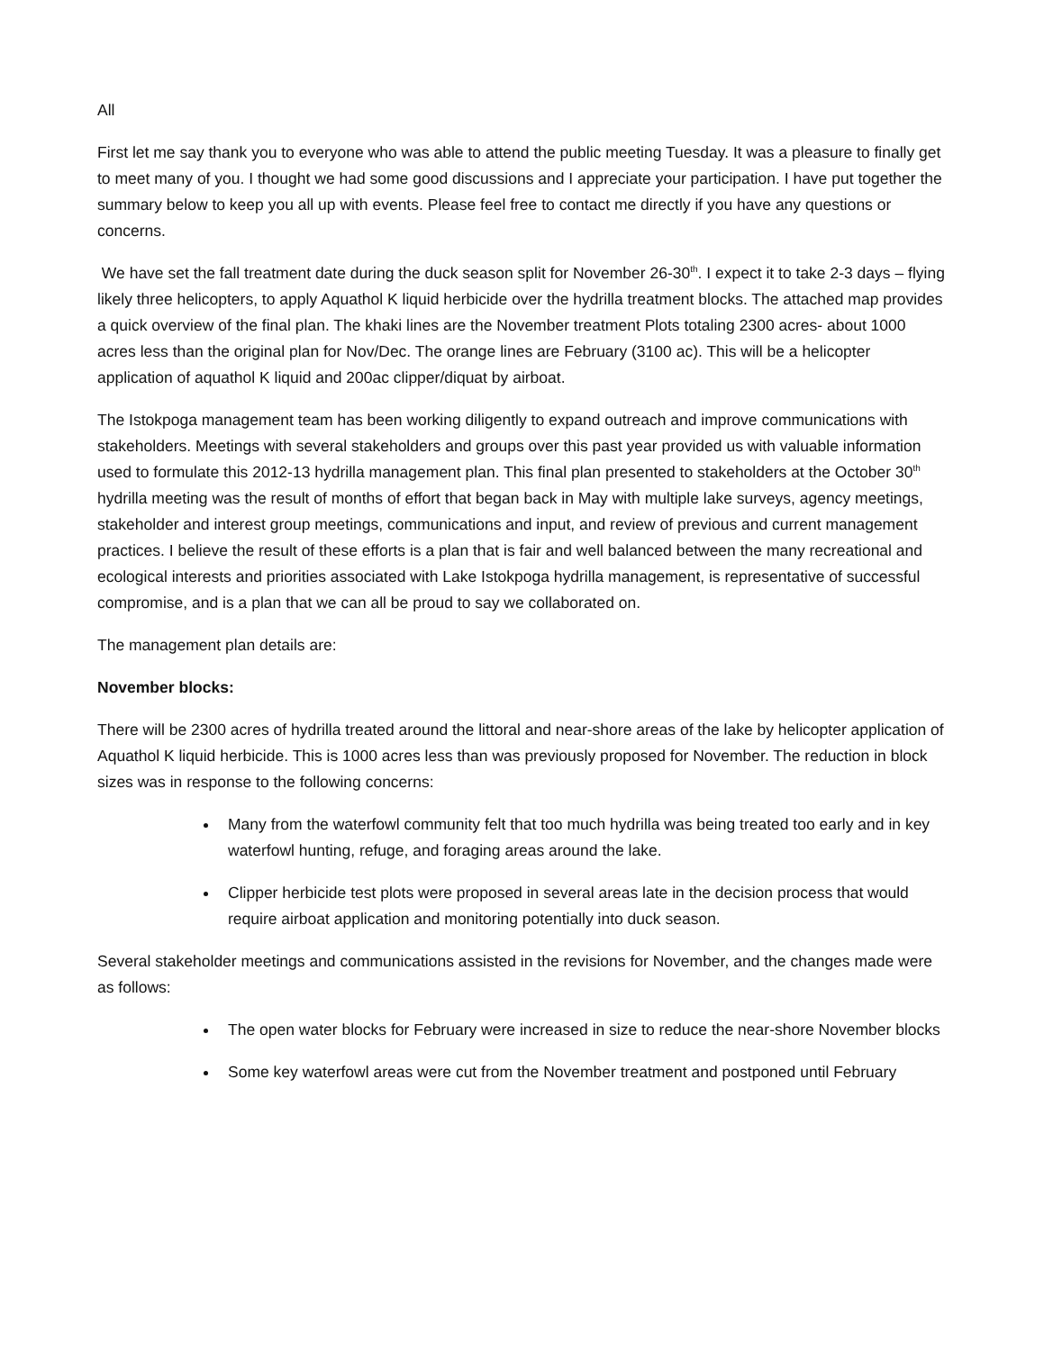All
First let me say thank you to everyone who was able to attend the public meeting Tuesday. It was a pleasure to finally get to meet many of you. I thought we had some good discussions and I appreciate your participation. I have put together the summary below to keep you all up with events. Please feel free to contact me directly if you have any questions or concerns.
We have set the fall treatment date during the duck season split for November 26-30<sup>th</sup>. I expect it to take 2-3 days – flying likely three helicopters, to apply Aquathol K liquid herbicide over the hydrilla treatment blocks. The attached map provides a quick overview of the final plan. The khaki lines are the November treatment Plots totaling 2300 acres- about 1000 acres less than the original plan for Nov/Dec. The orange lines are February (3100 ac). This will be a helicopter application of aquathol K liquid and 200ac clipper/diquat by airboat.
The Istokpoga management team has been working diligently to expand outreach and improve communications with stakeholders. Meetings with several stakeholders and groups over this past year provided us with valuable information used to formulate this 2012-13 hydrilla management plan. This final plan presented to stakeholders at the October 30<sup>th</sup> hydrilla meeting was the result of months of effort that began back in May with multiple lake surveys, agency meetings, stakeholder and interest group meetings, communications and input, and review of previous and current management practices. I believe the result of these efforts is a plan that is fair and well balanced between the many recreational and ecological interests and priorities associated with Lake Istokpoga hydrilla management, is representative of successful compromise, and is a plan that we can all be proud to say we collaborated on.
The management plan details are:
November blocks:
There will be 2300 acres of hydrilla treated around the littoral and near-shore areas of the lake by helicopter application of Aquathol K liquid herbicide. This is 1000 acres less than was previously proposed for November. The reduction in block sizes was in response to the following concerns:
Many from the waterfowl community felt that too much hydrilla was being treated too early and in key waterfowl hunting, refuge, and foraging areas around the lake.
Clipper herbicide test plots were proposed in several areas late in the decision process that would require airboat application and monitoring potentially into duck season.
Several stakeholder meetings and communications assisted in the revisions for November, and the changes made were as follows:
The open water blocks for February were increased in size to reduce the near-shore November blocks
Some key waterfowl areas were cut from the November treatment and postponed until February